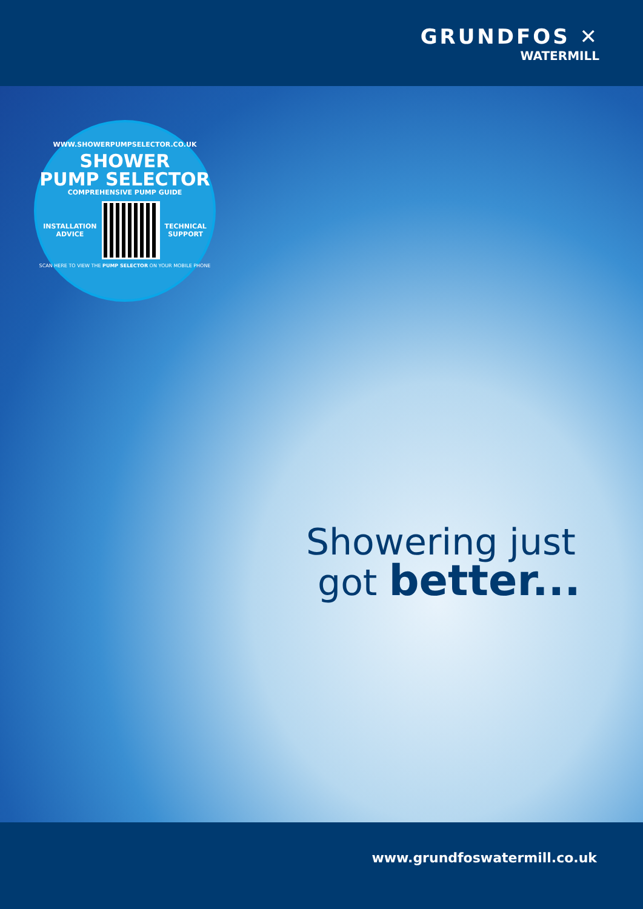GRUNDFOS ✕
WATERMILL
WWW.SHOWERPUMPSELECTOR.CO.UK
SHOWER
PUMP SELECTOR
COMPREHENSIVE PUMP GUIDE
INSTALLATION
ADVICE
TECHNICAL
SUPPORT
SCAN HERE TO VIEW THE PUMP SELECTOR ON YOUR MOBILE PHONE
Showering just
got better...
www.grundfoswatermill.co.uk